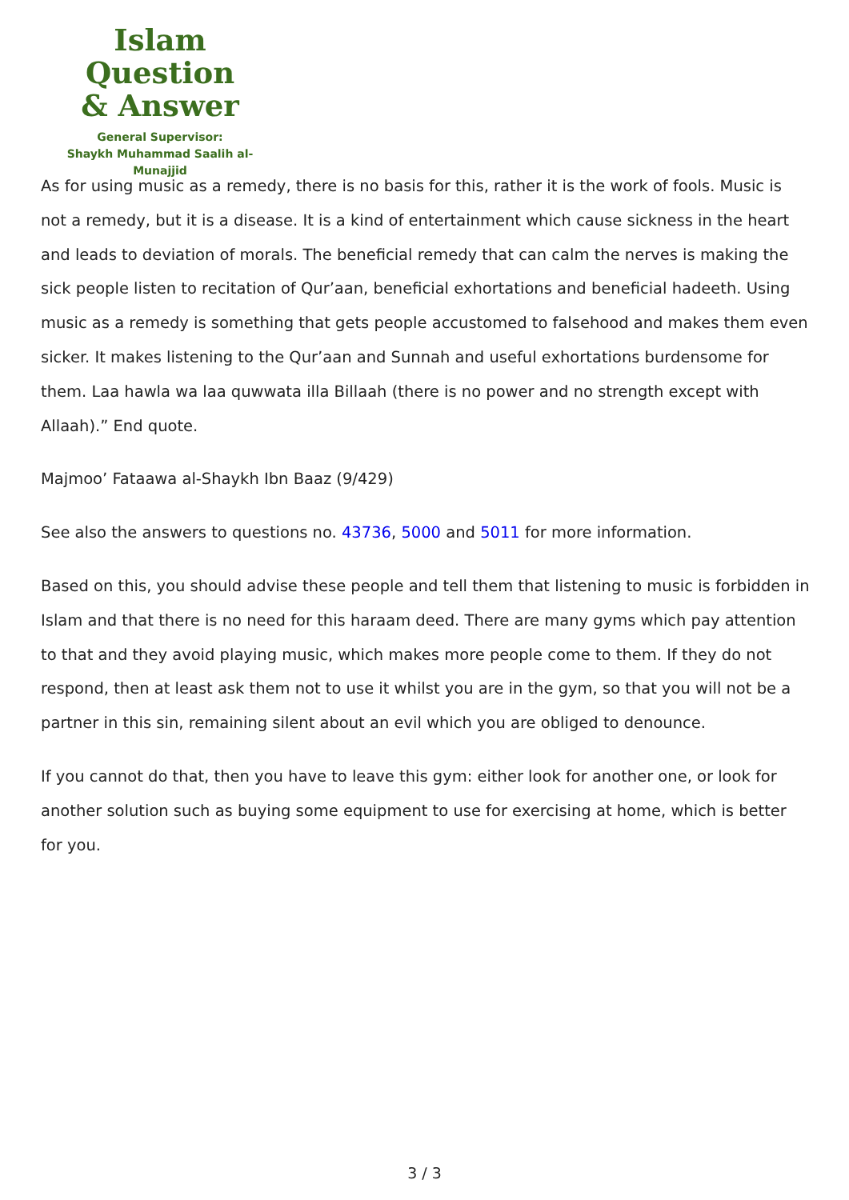Islam Question
& Answer
General Supervisor:
Shaykh Muhammad Saalih al-Munajjid
As for using music as a remedy, there is no basis for this, rather it is the work of fools. Music is not a remedy, but it is a disease. It is a kind of entertainment which cause sickness in the heart and leads to deviation of morals. The beneficial remedy that can calm the nerves is making the sick people listen to recitation of Qur’aan, beneficial exhortations and beneficial hadeeth. Using music as a remedy is something that gets people accustomed to falsehood and makes them even sicker. It makes listening to the Qur’aan and Sunnah and useful exhortations burdensome for them. Laa hawla wa laa quwwata illa Billaah (there is no power and no strength except with Allaah).” End quote.
Majmoo’ Fataawa al-Shaykh Ibn Baaz (9/429)
See also the answers to questions no. 43736, 5000 and 5011 for more information.
Based on this, you should advise these people and tell them that listening to music is forbidden in Islam and that there is no need for this haraam deed. There are many gyms which pay attention to that and they avoid playing music, which makes more people come to them. If they do not respond, then at least ask them not to use it whilst you are in the gym, so that you will not be a partner in this sin, remaining silent about an evil which you are obliged to denounce.
If you cannot do that, then you have to leave this gym: either look for another one, or look for another solution such as buying some equipment to use for exercising at home, which is better for you.
3 / 3